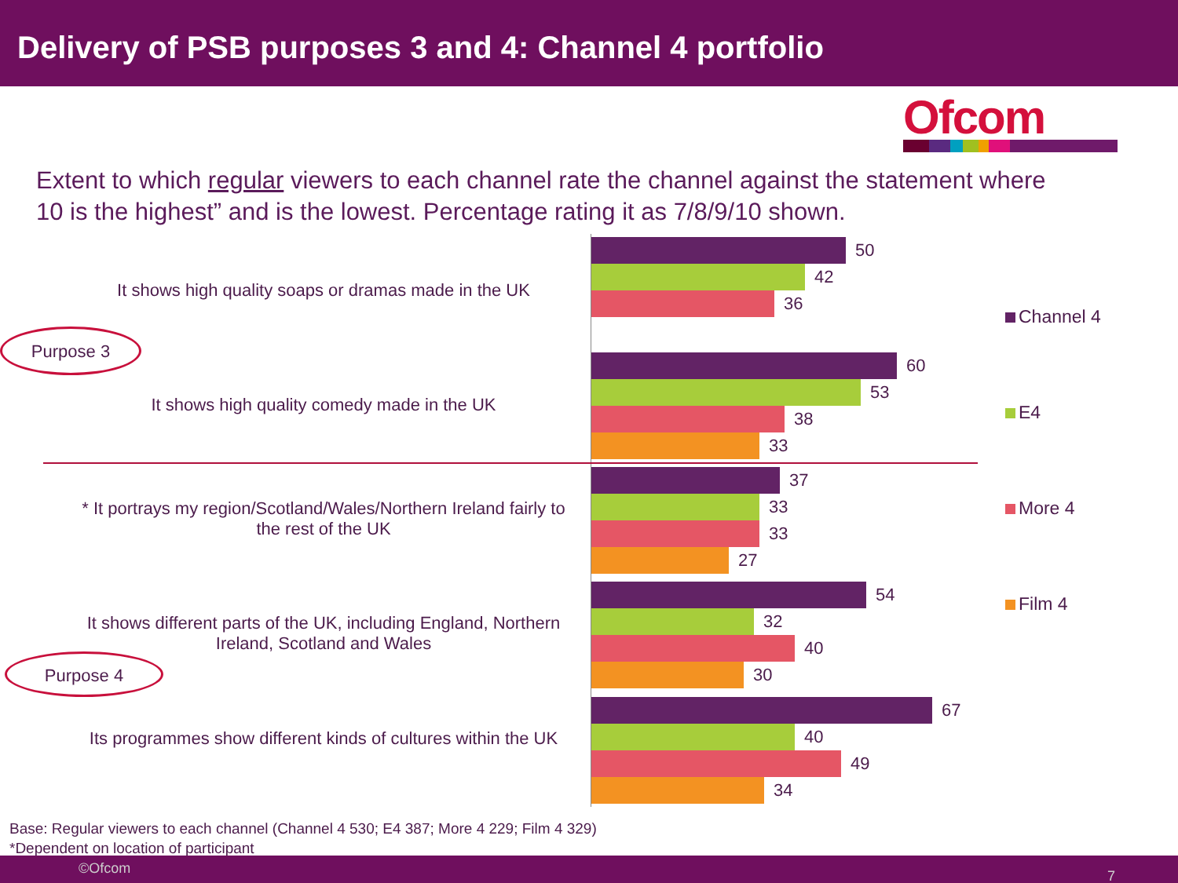Delivery of PSB purposes 3 and 4: Channel 4 portfolio
Ofcom
Extent to which regular viewers to each channel rate the channel against the statement where 10 is the highest” and is the lowest. Percentage rating it as 7/8/9/10 shown.
It shows high quality soaps or dramas made in the UK
50
42
36
It shows high quality comedy made in the UK
60
53
38
33
* It portrays my region/Scotland/Wales/Northern Ireland fairly to the rest of the UK
37
33
33
27
It shows different parts of the UK, including England, Northern Ireland, Scotland and Wales
54
32
40
30
Its programmes show different kinds of cultures within the UK
67
40
49
34
Purpose 3
Purpose 4
Channel 4
E4
More 4
Film 4
Base: Regular viewers to each channel (Channel 4 530; E4 387; More 4 229; Film 4 329)
*Dependent on location of participant
©Ofcom 7